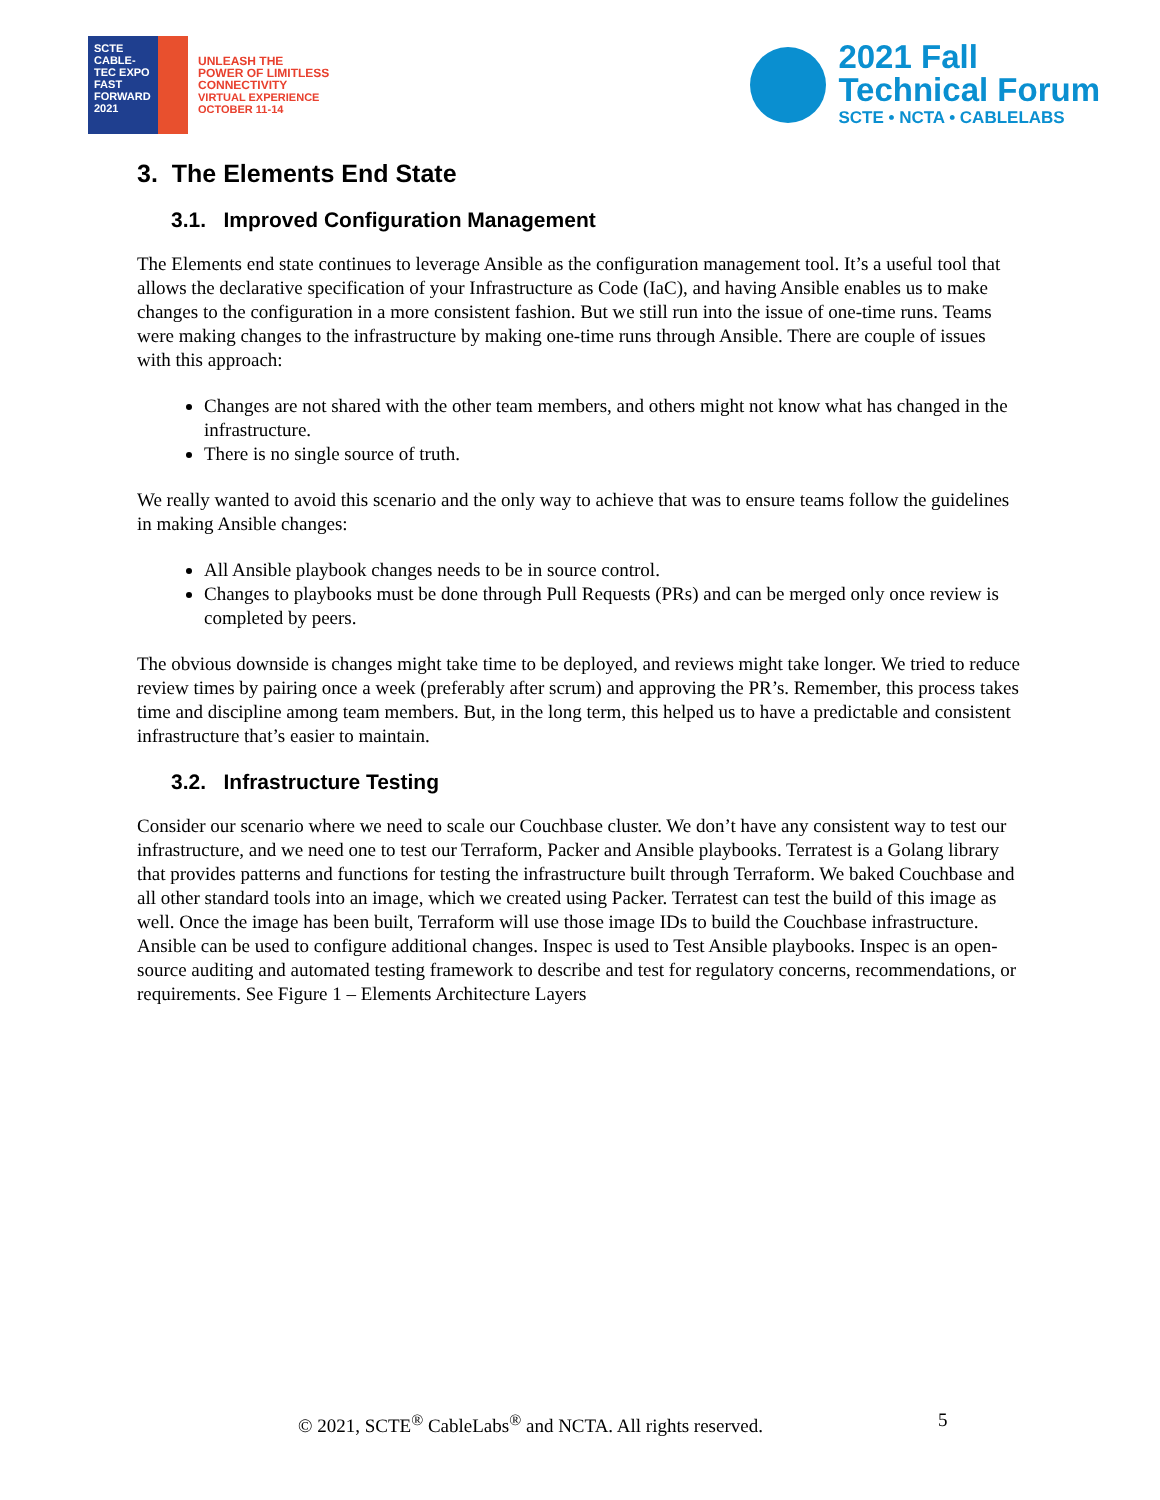SCTE
CABLE-TEC EXPO
FAST FORWARD 2021
UNLEASH THE
POWER OF LIMITLESS
CONNECTIVITY
VIRTUAL EXPERIENCE
OCTOBER 11-14
2021 Fall
Technical Forum
SCTE • NCTA • CABLELABS
3. The Elements End State
3.1. Improved Configuration Management
The Elements end state continues to leverage Ansible as the configuration management tool. It’s a useful tool that allows the declarative specification of your Infrastructure as Code (IaC), and having Ansible enables us to make changes to the configuration in a more consistent fashion. But we still run into the issue of one-time runs. Teams were making changes to the infrastructure by making one-time runs through Ansible. There are couple of issues with this approach:
Changes are not shared with the other team members, and others might not know what has changed in the infrastructure.
There is no single source of truth.
We really wanted to avoid this scenario and the only way to achieve that was to ensure teams follow the guidelines in making Ansible changes:
All Ansible playbook changes needs to be in source control.
Changes to playbooks must be done through Pull Requests (PRs) and can be merged only once review is completed by peers.
The obvious downside is changes might take time to be deployed, and reviews might take longer. We tried to reduce review times by pairing once a week (preferably after scrum) and approving the PR’s. Remember, this process takes time and discipline among team members. But, in the long term, this helped us to have a predictable and consistent infrastructure that’s easier to maintain.
3.2. Infrastructure Testing
Consider our scenario where we need to scale our Couchbase cluster. We don’t have any consistent way to test our infrastructure, and we need one to test our Terraform, Packer and Ansible playbooks. Terratest is a Golang library that provides patterns and functions for testing the infrastructure built through Terraform. We baked Couchbase and all other standard tools into an image, which we created using Packer. Terratest can test the build of this image as well. Once the image has been built, Terraform will use those image IDs to build the Couchbase infrastructure. Ansible can be used to configure additional changes. Inspec is used to Test Ansible playbooks. Inspec is an open-source auditing and automated testing framework to describe and test for regulatory concerns, recommendations, or requirements. See Figure 1 – Elements Architecture Layers
© 2021, SCTE<sup>®</sup> CableLabs<sup>®</sup> and NCTA. All rights reserved. 5